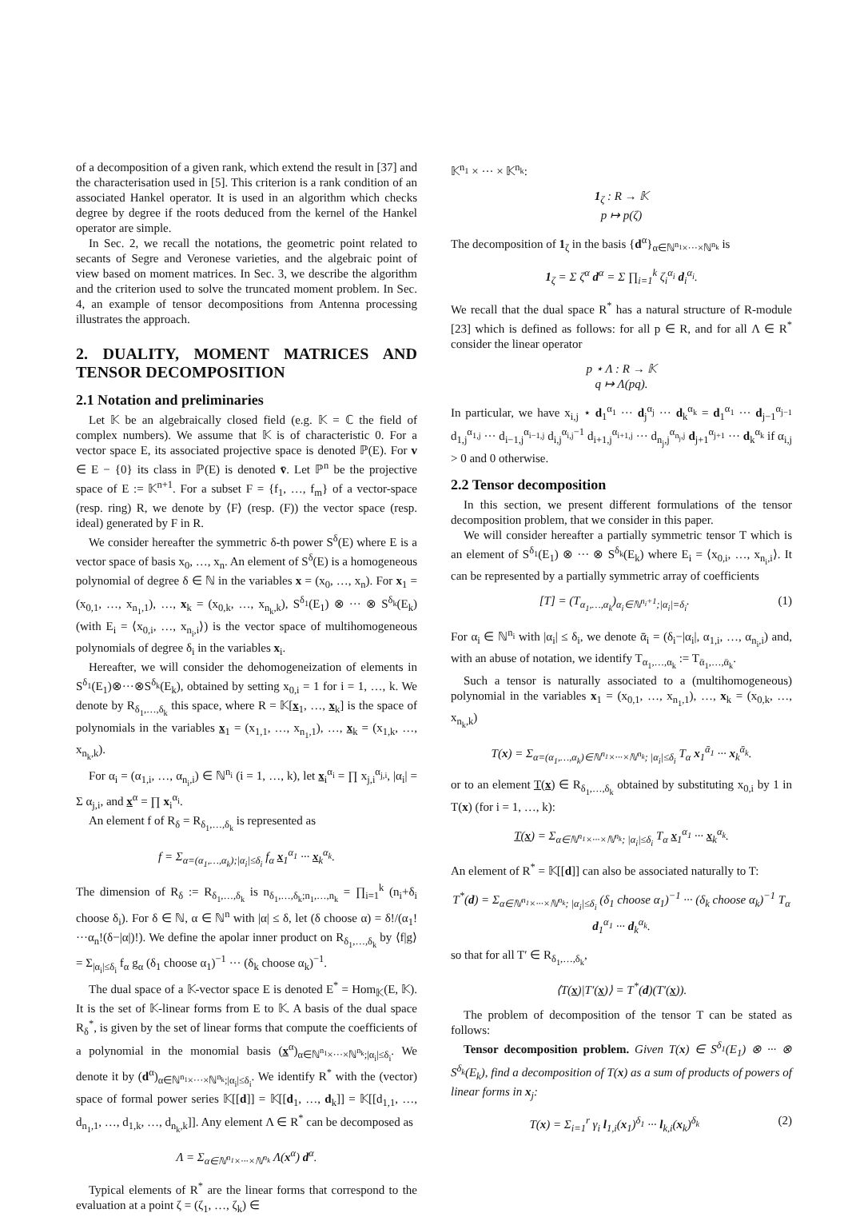of a decomposition of a given rank, which extend the result in [37] and the characterisation used in [5]. This criterion is a rank condition of an associated Hankel operator. It is used in an algorithm which checks degree by degree if the roots deduced from the kernel of the Hankel operator are simple.
In Sec. 2, we recall the notations, the geometric point related to secants of Segre and Veronese varieties, and the algebraic point of view based on moment matrices. In Sec. 3, we describe the algorithm and the criterion used to solve the truncated moment problem. In Sec. 4, an example of tensor decompositions from Antenna processing illustrates the approach.
2. DUALITY, MOMENT MATRICES AND TENSOR DECOMPOSITION
2.1 Notation and preliminaries
Let 𝕂 be an algebraically closed field (e.g. 𝕂 = ℂ the field of complex numbers). We assume that 𝕂 is of characteristic 0. For a vector space E, its associated projective space is denoted ℙ(E). For v ∈ E − {0} its class in ℙ(E) is denoted v̄. Let ℙ<sup>n</sup> be the projective space of E := 𝕂<sup>n+1</sup>. For a subset F = {f<sub>1</sub>, …, f<sub>m</sub>} of a vector-space (resp. ring) R, we denote by ⟨F⟩ (resp. (F)) the vector space (resp. ideal) generated by F in R.
We consider hereafter the symmetric δ-th power S<sup>δ</sup>(E) where E is a vector space of basis x<sub>0</sub>, …, x<sub>n</sub>. An element of S<sup>δ</sup>(E) is a homogeneous polynomial of degree δ ∈ ℕ in the variables x = (x<sub>0</sub>, …, x<sub>n</sub>). For x<sub>1</sub> = (x<sub>0,1</sub>, …, x<sub>n<sub>1</sub>,1</sub>), …, x<sub>k</sub> = (x<sub>0,k</sub>, …, x<sub>n<sub>k</sub>,k</sub>), S<sup>δ<sub>1</sub></sup>(E<sub>1</sub>) ⊗ ··· ⊗ S<sup>δ<sub>k</sub></sup>(E<sub>k</sub>) (with E<sub>i</sub> = ⟨x<sub>0,i</sub>, …, x<sub>n<sub>i</sub>,i</sub>⟩) is the vector space of multihomogeneous polynomials of degree δ<sub>i</sub> in the variables x<sub>i</sub>.
Hereafter, we will consider the dehomogeneization of elements in S<sup>δ<sub>1</sub></sup>(E<sub>1</sub>)⊗···⊗S<sup>δ<sub>k</sub></sup>(E<sub>k</sub>), obtained by setting x<sub>0,i</sub> = 1 for i = 1, …, k. We denote by R<sub>δ<sub>1</sub>,…,δ<sub>k</sub></sub> this space, where R = 𝕂[x<sub>1</sub>, …, x<sub>k</sub>] is the space of polynomials in the variables x<sub>1</sub> = (x<sub>1,1</sub>, …, x<sub>n<sub>1</sub>,1</sub>), …, x<sub>k</sub> = (x<sub>1,k</sub>, …, x<sub>n<sub>k</sub>,k</sub>).
For α<sub>i</sub> = (α<sub>1,i</sub>, …, α<sub>n<sub>i</sub>,i</sub>) ∈ ℕ<sup>n<sub>i</sub></sup> (i = 1, …, k), let x<sub>i</sub><sup>α<sub>i</sub></sup> = ∏ x<sub>j,i</sub><sup>α<sub>j,i</sub></sup>, |α<sub>i</sub>| = Σ α<sub>j,i</sub>, and x<sup>α</sup> = ∏ x<sub>i</sub><sup>α<sub>i</sub></sup>.
An element f of R<sub>δ</sub> = R<sub>δ<sub>1</sub>,…,δ<sub>k</sub></sub> is represented as
f = Σ<sub>α=(α<sub>1</sub>,…,α<sub>k</sub>);|α<sub>i</sub>|≤δ<sub>i</sub></sub> f<sub>α</sub> x<sub>1</sub><sup>α<sub>1</sub></sup> ··· x<sub>k</sub><sup>α<sub>k</sub></sup>.
The dimension of R<sub>δ</sub> := R<sub>δ<sub>1</sub>,…,δ<sub>k</sub></sub> is n<sub>δ<sub>1</sub>,…,δ<sub>k</sub>;n<sub>1</sub>,…,n<sub>k</sub></sub> = ∏<sub>i=1</sub><sup>k</sup> (n<sub>i</sub>+δ<sub>i</sub> choose δ<sub>i</sub>). For δ ∈ ℕ, α ∈ ℕ<sup>n</sup> with |α| ≤ δ, let (δ choose α) = δ!/(α<sub>1</sub>!···α<sub>n</sub>!(δ−|α|)!). We define the apolar inner product on R<sub>δ<sub>1</sub>,…,δ<sub>k</sub></sub> by ⟨f|g⟩ = Σ<sub>|α<sub>i</sub>|≤δ<sub>i</sub></sub> f<sub>α</sub> g<sub>α</sub> (δ<sub>1</sub> choose α<sub>1</sub>)<sup>−1</sup> ··· (δ<sub>k</sub> choose α<sub>k</sub>)<sup>−1</sup>.
The dual space of a 𝕂-vector space E is denoted E<sup>*</sup> = Hom<sub>𝕂</sub>(E, 𝕂). It is the set of 𝕂-linear forms from E to 𝕂. A basis of the dual space R<sub>δ</sub><sup>*</sup>, is given by the set of linear forms that compute the coefficients of a polynomial in the monomial basis (x<sup>α</sup>)<sub>α∈ℕ<sup>n<sub>1</sub></sup>×···×ℕ<sup>n<sub>k</sub></sup>;|α<sub>i</sub>|≤δ<sub>i</sub></sub>. We denote it by (d<sup>α</sup>)<sub>α∈ℕ<sup>n<sub>1</sub></sup>×···×ℕ<sup>n<sub>k</sub></sup>;|α<sub>i</sub>|≤δ<sub>i</sub></sub>. We identify R<sup>*</sup> with the (vector) space of formal power series 𝕂[[d]] = 𝕂[[d<sub>1</sub>, …, d<sub>k</sub>]] = 𝕂[[d<sub>1,1</sub>, …, d<sub>n<sub>1</sub>,1</sub>, …, d<sub>1,k</sub>, …, d<sub>n<sub>k</sub>,k</sub>]]. Any element Λ ∈ R<sup>*</sup> can be decomposed as
Λ = Σ<sub>α∈ℕ<sup>n<sub>1</sub></sup>×···×ℕ<sup>n<sub>k</sub></sup></sub> Λ(x<sup>α</sup>) d<sup>α</sup>.
Typical elements of R<sup>*</sup> are the linear forms that correspond to the evaluation at a point ζ = (ζ<sub>1</sub>, …, ζ<sub>k</sub>) ∈
𝕂<sup>n<sub>1</sub></sup> × ··· × 𝕂<sup>n<sub>k</sub></sup>:
1<sub>ζ</sub> : R → 𝕂
p ↦ p(ζ)
The decomposition of 1<sub>ζ</sub> in the basis {d<sup>α</sup>}<sub>α∈ℕ<sup>n<sub>1</sub></sup>×···×ℕ<sup>n<sub>k</sub></sup></sub> is
1<sub>ζ</sub> = Σ ζ<sup>α</sup> d<sup>α</sup> = Σ ∏<sub>i=1</sub><sup>k</sup> ζ<sub>i</sub><sup>α<sub>i</sub></sup> d<sub>i</sub><sup>α<sub>i</sub></sup>.
We recall that the dual space R<sup>*</sup> has a natural structure of R-module [23] which is defined as follows: for all p ∈ R, and for all Λ ∈ R<sup>*</sup> consider the linear operator
p ⋆ Λ : R → 𝕂
q ↦ Λ(pq).
In particular, we have x<sub>i,j</sub> ⋆ d<sub>1</sub><sup>α<sub>1</sub></sup> ··· d<sub>j</sub><sup>α<sub>j</sub></sup> ··· d<sub>k</sub><sup>α<sub>k</sub></sup> = d<sub>1</sub><sup>α<sub>1</sub></sup> ··· d<sub>j−1</sub><sup>α<sub>j−1</sub></sup> d<sub>1,j</sub><sup>α<sub>1,j</sub></sup> ··· d<sub>i−1,j</sub><sup>α<sub>i−1,j</sub></sup> d<sub>i,j</sub><sup>α<sub>i,j</sub>−1</sup> d<sub>i+1,j</sub><sup>α<sub>i+1,j</sub></sup> ··· d<sub>n<sub>j</sub>,j</sub><sup>α<sub>n<sub>j</sub>,j</sub></sup> d<sub>j+1</sub><sup>α<sub>j+1</sub></sup> ··· d<sub>k</sub><sup>α<sub>k</sub></sup> if α<sub>i,j</sub> > 0 and 0 otherwise.
2.2 Tensor decomposition
In this section, we present different formulations of the tensor decomposition problem, that we consider in this paper.
We will consider hereafter a partially symmetric tensor T which is an element of S<sup>δ<sub>1</sub></sup>(E<sub>1</sub>) ⊗ ··· ⊗ S<sup>δ<sub>k</sub></sup>(E<sub>k</sub>) where E<sub>i</sub> = ⟨x<sub>0,i</sub>, …, x<sub>n<sub>i</sub>,i</sub>⟩. It can be represented by a partially symmetric array of coefficients
[T] = (T<sub>α<sub>1</sub>,…,α<sub>k</sub></sub>)<sub>α<sub>i</sub>∈ℕ<sup>n<sub>i</sub>+1</sup>;|α<sub>i</sub>|=δ<sub>i</sub></sub>. (1)
For α<sub>i</sub> ∈ ℕ<sup>n<sub>i</sub></sup> with |α<sub>i</sub>| ≤ δ<sub>i</sub>, we denote ᾱ<sub>i</sub> = (δ<sub>i</sub>−|α<sub>i</sub>|, α<sub>1,i</sub>, …, α<sub>n<sub>i</sub>,i</sub>) and, with an abuse of notation, we identify T<sub>α<sub>1</sub>,…,α<sub>k</sub></sub> := T<sub>ᾱ<sub>1</sub>,…,ᾱ<sub>k</sub></sub>.
Such a tensor is naturally associated to a (multihomogeneous) polynomial in the variables x<sub>1</sub> = (x<sub>0,1</sub>, …, x<sub>n<sub>1</sub>,1</sub>), …, x<sub>k</sub> = (x<sub>0,k</sub>, …, x<sub>n<sub>k</sub>,k</sub>)
T(x) = Σ<sub>α=(α<sub>1</sub>,…,α<sub>k</sub>)∈ℕ<sup>n<sub>1</sub></sup>×···×ℕ<sup>n<sub>k</sub></sup>; |α<sub>i</sub>|≤δ<sub>i</sub></sub> T<sub>α</sub> x<sub>1</sub><sup>ᾱ<sub>1</sub></sup> ··· x<sub>k</sub><sup>ᾱ<sub>k</sub></sup>.
or to an element T(x) ∈ R<sub>δ<sub>1</sub>,…,δ<sub>k</sub></sub> obtained by substituting x<sub>0,i</sub> by 1 in T(x) (for i = 1, …, k):
T(x) = Σ<sub>α∈ℕ<sup>n<sub>1</sub></sup>×···×ℕ<sup>n<sub>k</sub></sup>; |α<sub>i</sub>|≤δ<sub>i</sub></sub> T<sub>α</sub> x<sub>1</sub><sup>α<sub>1</sub></sup> ··· x<sub>k</sub><sup>α<sub>k</sub></sup>.
An element of R<sup>*</sup> = 𝕂[[d]] can also be associated naturally to T:
T<sup>*</sup>(d) = Σ<sub>α∈ℕ<sup>n<sub>1</sub></sup>×···×ℕ<sup>n<sub>k</sub></sup>; |α<sub>i</sub>|≤δ<sub>i</sub></sub> (δ<sub>1</sub> choose α<sub>1</sub>)<sup>−1</sup> ··· (δ<sub>k</sub> choose α<sub>k</sub>)<sup>−1</sup> T<sub>α</sub> d<sub>1</sub><sup>α<sub>1</sub></sup> ··· d<sub>k</sub><sup>α<sub>k</sub></sup>.
so that for all T′ ∈ R<sub>δ<sub>1</sub>,…,δ<sub>k</sub></sub>,
⟨T(x)|T′(x)⟩ = T<sup>*</sup>(d)(T′(x)).
The problem of decomposition of the tensor T can be stated as follows:
Tensor decomposition problem. Given T(x) ∈ S<sup>δ<sub>1</sub></sup>(E<sub>1</sub>) ⊗ ··· ⊗ S<sup>δ<sub>k</sub></sup>(E<sub>k</sub>), find a decomposition of T(x) as a sum of products of powers of linear forms in x<sub>j</sub>:
T(x) = Σ<sub>i=1</sub><sup>r</sup> γ<sub>i</sub> l<sub>1,i</sub>(x<sub>1</sub>)<sup>δ<sub>1</sub></sup> ··· l<sub>k,i</sub>(x<sub>k</sub>)<sup>δ<sub>k</sub></sup> (2)